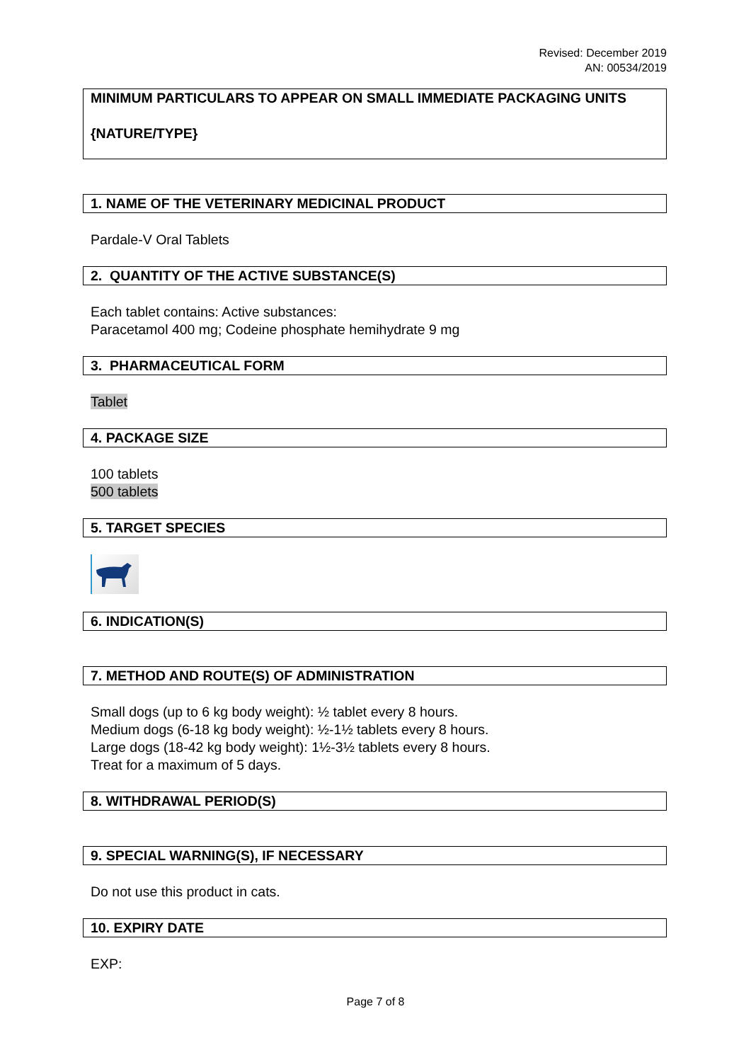Revised: December 2019
AN: 00534/2019
MINIMUM PARTICULARS TO APPEAR ON SMALL IMMEDIATE PACKAGING UNITS
{NATURE/TYPE}
1. NAME OF THE VETERINARY MEDICINAL PRODUCT
Pardale-V Oral Tablets
2. QUANTITY OF THE ACTIVE SUBSTANCE(S)
Each tablet contains: Active substances:
Paracetamol 400 mg; Codeine phosphate hemihydrate 9 mg
3. PHARMACEUTICAL FORM
Tablet
4. PACKAGE SIZE
100 tablets
500 tablets
5. TARGET SPECIES
6. INDICATION(S)
7. METHOD AND ROUTE(S) OF ADMINISTRATION
Small dogs (up to 6 kg body weight): ½ tablet every 8 hours.
Medium dogs (6-18 kg body weight): ½-1½ tablets every 8 hours.
Large dogs (18-42 kg body weight): 1½-3½ tablets every 8 hours.
Treat for a maximum of 5 days.
8. WITHDRAWAL PERIOD(S)
9. SPECIAL WARNING(S), IF NECESSARY
Do not use this product in cats.
10. EXPIRY DATE
EXP:
Page 7 of 8